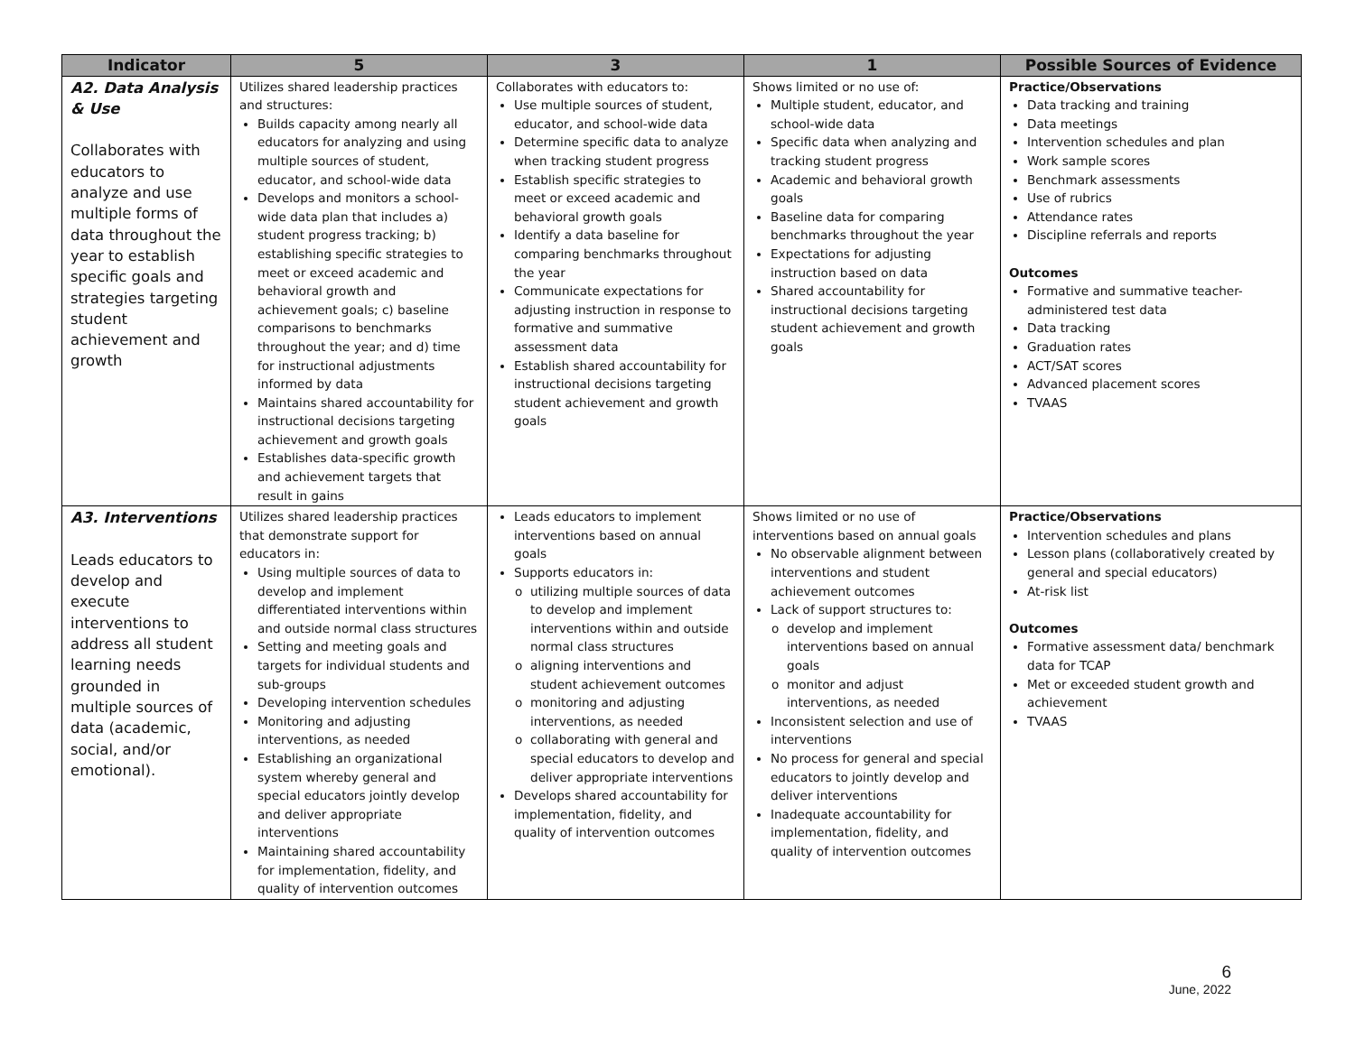| Indicator | 5 | 3 | 1 | Possible Sources of Evidence |
| --- | --- | --- | --- | --- |
| A2. Data Analysis & Use Collaborates with educators to analyze and use multiple forms of data throughout the year to establish specific goals and strategies targeting student achievement and growth | Utilizes shared leadership practices and structures: Builds capacity among nearly all educators for analyzing and using multiple sources of student, educator, and school-wide data Develops and monitors a school-wide data plan that includes a) student progress tracking; b) establishing specific strategies to meet or exceed academic and behavioral growth and achievement goals; c) baseline comparisons to benchmarks throughout the year; and d) time for instructional adjustments informed by data Maintains shared accountability for instructional decisions targeting achievement and growth goals Establishes data-specific growth and achievement targets that result in gains | Collaborates with educators to: Use multiple sources of student, educator, and school-wide data Determine specific data to analyze when tracking student progress Establish specific strategies to meet or exceed academic and behavioral growth goals Identify a data baseline for comparing benchmarks throughout the year Communicate expectations for adjusting instruction in response to formative and summative assessment data Establish shared accountability for instructional decisions targeting student achievement and growth goals | Shows limited or no use of: Multiple student, educator, and school-wide data Specific data when analyzing and tracking student progress Academic and behavioral growth goals Baseline data for comparing benchmarks throughout the year Expectations for adjusting instruction based on data Shared accountability for instructional decisions targeting student achievement and growth goals | Practice/Observations Data tracking and training Data meetings Intervention schedules and plan Work sample scores Benchmark assessments Use of rubrics Attendance rates Discipline referrals and reports Outcomes Formative and summative teacher-administered test data Data tracking Graduation rates ACT/SAT scores Advanced placement scores TVAAS |
| A3. Interventions Leads educators to develop and execute interventions to address all student learning needs grounded in multiple sources of data (academic, social, and/or emotional). | Utilizes shared leadership practices that demonstrate support for educators in: Using multiple sources of data to develop and implement differentiated interventions within and outside normal class structures Setting and meeting goals and targets for individual students and sub-groups Developing intervention schedules Monitoring and adjusting interventions, as needed Establishing an organizational system whereby general and special educators jointly develop and deliver appropriate interventions Maintaining shared accountability for implementation, fidelity, and quality of intervention outcomes | Leads educators to implement interventions based on annual goals Supports educators in: utilizing multiple sources of data to develop and implement interventions within and outside normal class structures aligning interventions and student achievement outcomes monitoring and adjusting interventions, as needed collaborating with general and special educators to develop and deliver appropriate interventions Develops shared accountability for implementation, fidelity, and quality of intervention outcomes | Shows limited or no use of interventions based on annual goals No observable alignment between interventions and student achievement outcomes Lack of support structures to: develop and implement interventions based on annual goals monitor and adjust interventions, as needed Inconsistent selection and use of interventions No process for general and special educators to jointly develop and deliver interventions Inadequate accountability for implementation, fidelity, and quality of intervention outcomes | Practice/Observations Intervention schedules and plans Lesson plans (collaboratively created by general and special educators) At-risk list Outcomes Formative assessment data/ benchmark data for TCAP Met or exceeded student growth and achievement TVAAS |
6
June, 2022